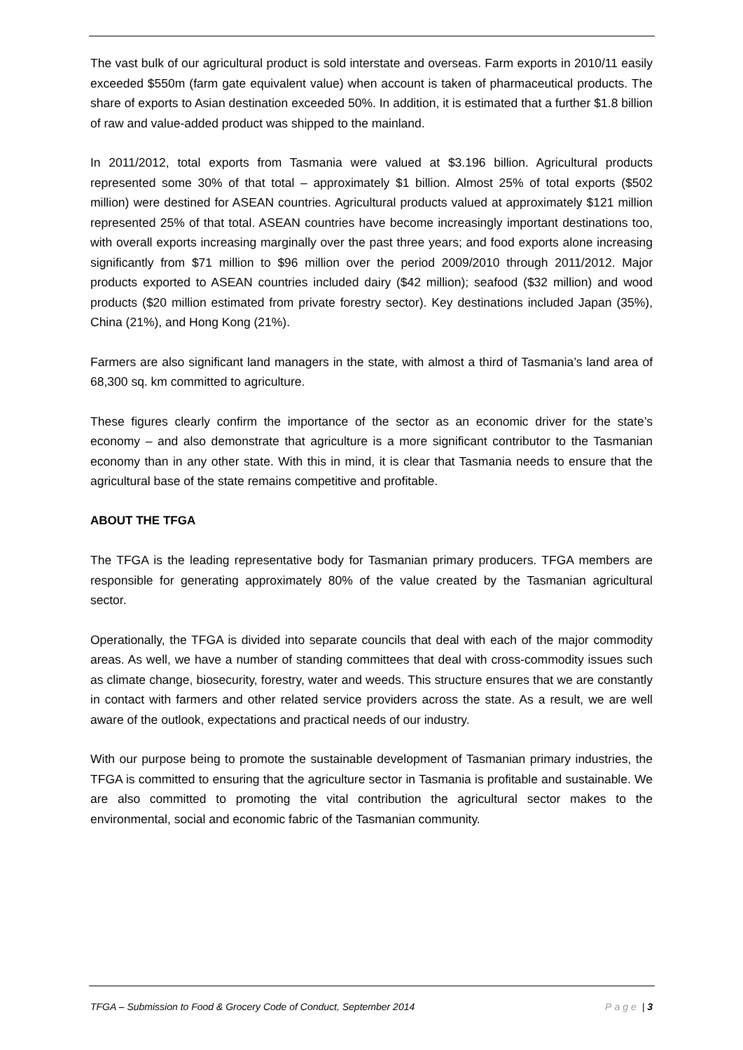The vast bulk of our agricultural product is sold interstate and overseas. Farm exports in 2010/11 easily exceeded $550m (farm gate equivalent value) when account is taken of pharmaceutical products. The share of exports to Asian destination exceeded 50%. In addition, it is estimated that a further $1.8 billion of raw and value-added product was shipped to the mainland.
In 2011/2012, total exports from Tasmania were valued at $3.196 billion. Agricultural products represented some 30% of that total – approximately $1 billion. Almost 25% of total exports ($502 million) were destined for ASEAN countries. Agricultural products valued at approximately $121 million represented 25% of that total. ASEAN countries have become increasingly important destinations too, with overall exports increasing marginally over the past three years; and food exports alone increasing significantly from $71 million to $96 million over the period 2009/2010 through 2011/2012. Major products exported to ASEAN countries included dairy ($42 million); seafood ($32 million) and wood products ($20 million estimated from private forestry sector). Key destinations included Japan (35%), China (21%), and Hong Kong (21%).
Farmers are also significant land managers in the state, with almost a third of Tasmania’s land area of 68,300 sq. km committed to agriculture.
These figures clearly confirm the importance of the sector as an economic driver for the state’s economy – and also demonstrate that agriculture is a more significant contributor to the Tasmanian economy than in any other state. With this in mind, it is clear that Tasmania needs to ensure that the agricultural base of the state remains competitive and profitable.
ABOUT THE TFGA
The TFGA is the leading representative body for Tasmanian primary producers. TFGA members are responsible for generating approximately 80% of the value created by the Tasmanian agricultural sector.
Operationally, the TFGA is divided into separate councils that deal with each of the major commodity areas. As well, we have a number of standing committees that deal with cross-commodity issues such as climate change, biosecurity, forestry, water and weeds. This structure ensures that we are constantly in contact with farmers and other related service providers across the state. As a result, we are well aware of the outlook, expectations and practical needs of our industry.
With our purpose being to promote the sustainable development of Tasmanian primary industries, the TFGA is committed to ensuring that the agriculture sector in Tasmania is profitable and sustainable. We are also committed to promoting the vital contribution the agricultural sector makes to the environmental, social and economic fabric of the Tasmanian community.
TFGA – Submission to Food & Grocery Code of Conduct, September 2014 Page | 3